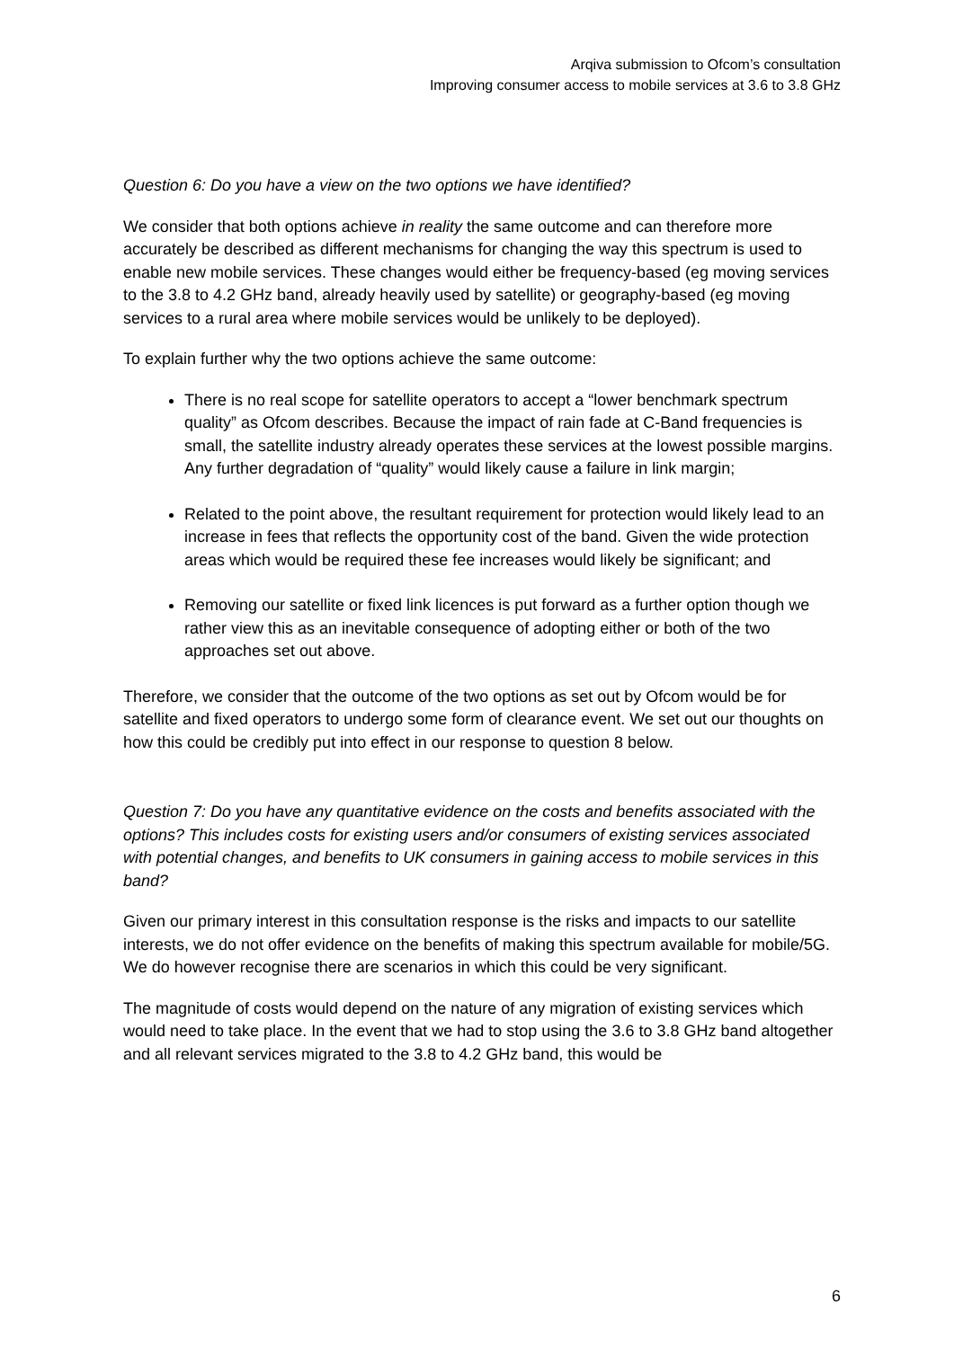Arqiva submission to Ofcom’s consultation
Improving consumer access to mobile services at 3.6 to 3.8 GHz
Question 6: Do you have a view on the two options we have identified?
We consider that both options achieve in reality the same outcome and can therefore more accurately be described as different mechanisms for changing the way this spectrum is used to enable new mobile services. These changes would either be frequency-based (eg moving services to the 3.8 to 4.2 GHz band, already heavily used by satellite) or geography-based (eg moving services to a rural area where mobile services would be unlikely to be deployed).
To explain further why the two options achieve the same outcome:
There is no real scope for satellite operators to accept a “lower benchmark spectrum quality” as Ofcom describes. Because the impact of rain fade at C-Band frequencies is small, the satellite industry already operates these services at the lowest possible margins. Any further degradation of “quality” would likely cause a failure in link margin;
Related to the point above, the resultant requirement for protection would likely lead to an increase in fees that reflects the opportunity cost of the band. Given the wide protection areas which would be required these fee increases would likely be significant; and
Removing our satellite or fixed link licences is put forward as a further option though we rather view this as an inevitable consequence of adopting either or both of the two approaches set out above.
Therefore, we consider that the outcome of the two options as set out by Ofcom would be for satellite and fixed operators to undergo some form of clearance event. We set out our thoughts on how this could be credibly put into effect in our response to question 8 below.
Question 7: Do you have any quantitative evidence on the costs and benefits associated with the options? This includes costs for existing users and/or consumers of existing services associated with potential changes, and benefits to UK consumers in gaining access to mobile services in this band?
Given our primary interest in this consultation response is the risks and impacts to our satellite interests, we do not offer evidence on the benefits of making this spectrum available for mobile/5G. We do however recognise there are scenarios in which this could be very significant.
The magnitude of costs would depend on the nature of any migration of existing services which would need to take place. In the event that we had to stop using the 3.6 to 3.8 GHz band altogether and all relevant services migrated to the 3.8 to 4.2 GHz band, this would be
6